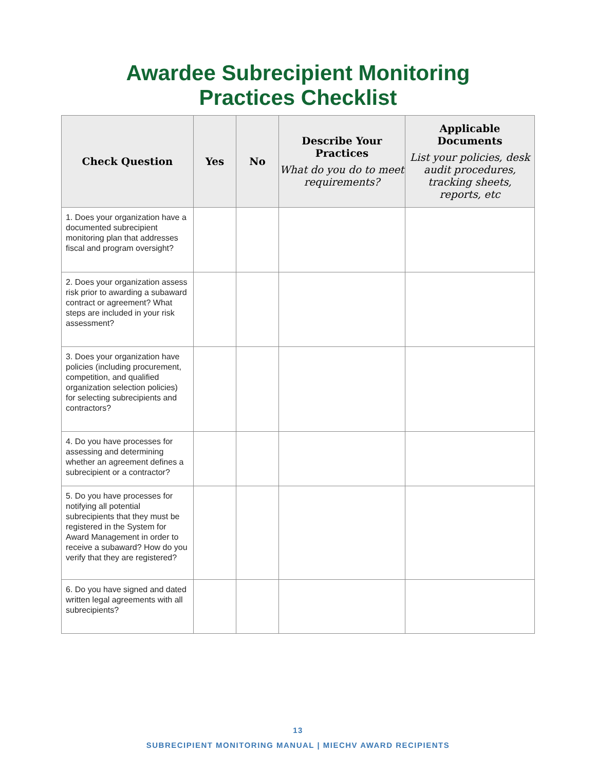Awardee Subrecipient Monitoring
Practices Checklist
| Check Question | Yes | No | Describe Your Practices What do you do to meet requirements? | Applicable Documents List your policies, desk audit procedures, tracking sheets, reports, etc |
| --- | --- | --- | --- | --- |
| 1. Does your organization have a documented subrecipient monitoring plan that addresses fiscal and program oversight? | | | | |
| 2. Does your organization assess risk prior to awarding a subaward contract or agreement? What steps are included in your risk assessment? | | | | |
| 3. Does your organization have policies (including procurement, competition, and qualified organization selection policies) for selecting subrecipients and contractors? | | | | |
| 4. Do you have processes for assessing and determining whether an agreement defines a subrecipient or a contractor? | | | | |
| 5. Do you have processes for notifying all potential subrecipients that they must be registered in the System for Award Management in order to receive a subaward? How do you verify that they are registered? | | | | |
| 6. Do you have signed and dated written legal agreements with all subrecipients? | | | | |
13
SUBRECIPIENT MONITORING MANUAL | MIECHV AWARD RECIPIENTS